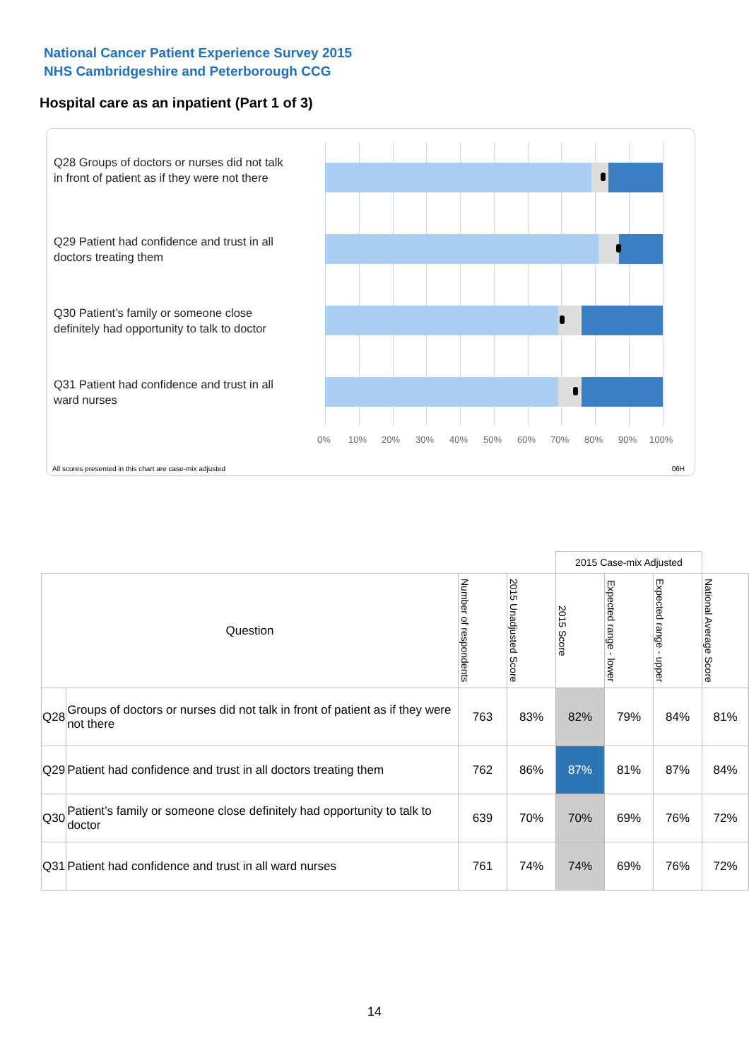National Cancer Patient Experience Survey 2015
NHS Cambridgeshire and Peterborough CCG
Hospital care as an inpatient (Part 1 of 3)
Q28 Groups of doctors or nurses did not talk in front of patient as if they were not there
Q29 Patient had confidence and trust in all doctors treating them
Q30 Patient’s family or someone close definitely had opportunity to talk to doctor
Q31 Patient had confidence and trust in all ward nurses
0% 10% 20% 30% 40% 50% 60% 70% 80% 90% 100%
All scores presented in this chart are case-mix adjusted
06H
| | | | | 2015 Case-mix Adjusted | | | |
| Question | | Number of respondents | 2015 Unadjusted Score | 2015 Score | Expected range - lower | Expected range - upper | National Average Score |
| Q28 | Groups of doctors or nurses did not talk in front of patient as if they were not there | 763 | 83% | 82% | 79% | 84% | 81% |
| Q29 | Patient had confidence and trust in all doctors treating them | 762 | 86% | 87% | 81% | 87% | 84% |
| Q30 | Patient’s family or someone close definitely had opportunity to talk to doctor | 639 | 70% | 70% | 69% | 76% | 72% |
| Q31 | Patient had confidence and trust in all ward nurses | 761 | 74% | 74% | 69% | 76% | 72% |
14